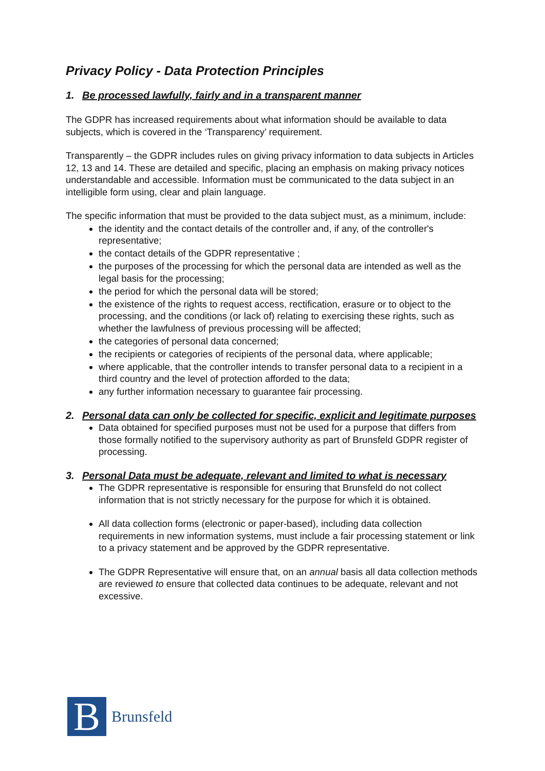Privacy Policy - Data Protection Principles
1. Be processed lawfully, fairly and in a transparent manner
The GDPR has increased requirements about what information should be available to data subjects, which is covered in the ‘Transparency’ requirement.
Transparently – the GDPR includes rules on giving privacy information to data subjects in Articles 12, 13 and 14. These are detailed and specific, placing an emphasis on making privacy notices understandable and accessible. Information must be communicated to the data subject in an intelligible form using, clear and plain language.
The specific information that must be provided to the data subject must, as a minimum, include:
the identity and the contact details of the controller and, if any, of the controller's representative;
the contact details of the GDPR representative ;
the purposes of the processing for which the personal data are intended as well as the legal basis for the processing;
the period for which the personal data will be stored;
the existence of the rights to request access, rectification, erasure or to object to the processing, and the conditions (or lack of) relating to exercising these rights, such as whether the lawfulness of previous processing will be affected;
the categories of personal data concerned;
the recipients or categories of recipients of the personal data, where applicable;
where applicable, that the controller intends to transfer personal data to a recipient in a third country and the level of protection afforded to the data;
any further information necessary to guarantee fair processing.
2. Personal data can only be collected for specific, explicit and legitimate purposes
Data obtained for specified purposes must not be used for a purpose that differs from those formally notified to the supervisory authority as part of Brunsfeld GDPR register of processing.
3. Personal Data must be adequate, relevant and limited to what is necessary
The GDPR representative is responsible for ensuring that Brunsfeld do not collect information that is not strictly necessary for the purpose for which it is obtained.
All data collection forms (electronic or paper-based), including data collection requirements in new information systems, must include a fair processing statement or link to a privacy statement and be approved by the GDPR representative.
The GDPR Representative will ensure that, on an annual basis all data collection methods are reviewed to ensure that collected data continues to be adequate, relevant and not excessive.
B
Brunsfeld